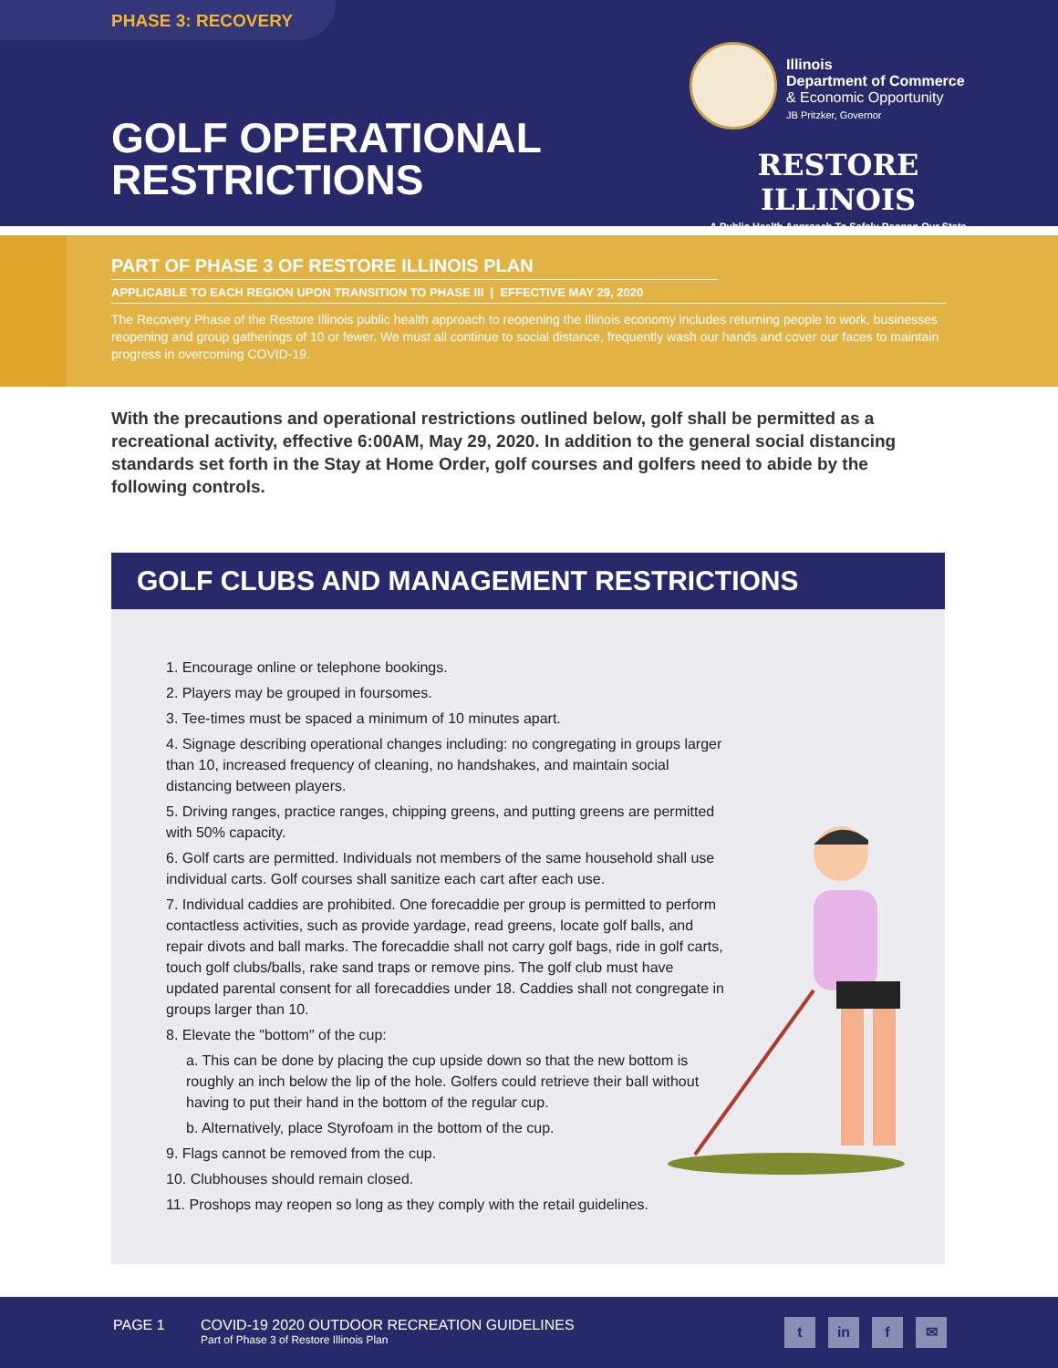PHASE 3: RECOVERY
Illinois
Department of Commerce
& Economic Opportunity
JB Pritzker, Governor
GOLF OPERATIONAL
RESTRICTIONS
RESTORE ILLINOIS
A Public Health Approach To Safely Reopen Our State
PART OF PHASE 3 OF RESTORE ILLINOIS PLAN
APPLICABLE TO EACH REGION UPON TRANSITION TO PHASE III | EFFECTIVE MAY 29, 2020
The Recovery Phase of the Restore Illinois public health approach to reopening the Illinois economy includes returning people to work, businesses reopening and group gatherings of 10 or fewer. We must all continue to social distance, frequently wash our hands and cover our faces to maintain progress in overcoming COVID-19.
With the precautions and operational restrictions outlined below, golf shall be permitted as a recreational activity, effective 6:00AM, May 29, 2020. In addition to the general social distancing standards set forth in the Stay at Home Order, golf courses and golfers need to abide by the following controls.
GOLF CLUBS AND MANAGEMENT RESTRICTIONS
1. Encourage online or telephone bookings.
2. Players may be grouped in foursomes.
3. Tee-times must be spaced a minimum of 10 minutes apart.
4. Signage describing operational changes including: no congregating in groups larger than 10, increased frequency of cleaning, no handshakes, and maintain social distancing between players.
5. Driving ranges, practice ranges, chipping greens, and putting greens are permitted with 50% capacity.
6. Golf carts are permitted. Individuals not members of the same household shall use individual carts. Golf courses shall sanitize each cart after each use.
7. Individual caddies are prohibited. One forecaddie per group is permitted to perform contactless activities, such as provide yardage, read greens, locate golf balls, and repair divots and ball marks. The forecaddie shall not carry golf bags, ride in golf carts, touch golf clubs/balls, rake sand traps or remove pins. The golf club must have updated parental consent for all forecaddies under 18. Caddies shall not congregate in groups larger than 10.
8. Elevate the "bottom" of the cup:
a. This can be done by placing the cup upside down so that the new bottom is roughly an inch below the lip of the hole. Golfers could retrieve their ball without having to put their hand in the bottom of the regular cup.
b. Alternatively, place Styrofoam in the bottom of the cup.
9. Flags cannot be removed from the cup.
10. Clubhouses should remain closed.
11. Proshops may reopen so long as they comply with the retail guidelines.
PAGE 1
COVID-19 2020 OUTDOOR RECREATION GUIDELINES
Part of Phase 3 of Restore Illinois Plan
t in f ✉